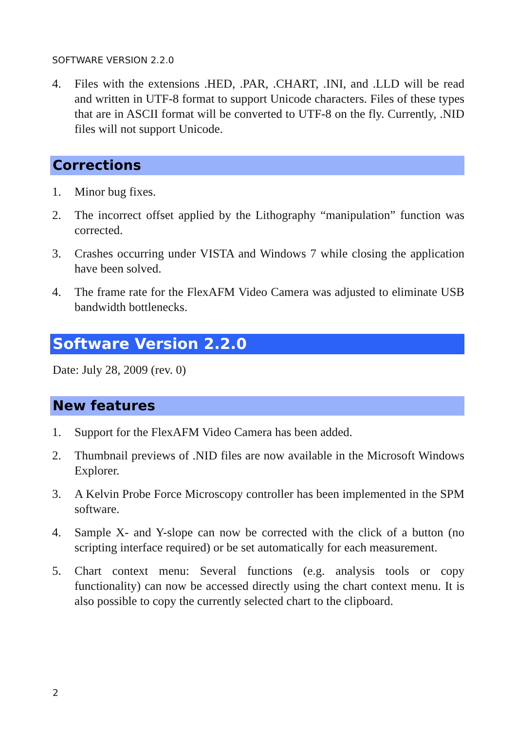SOFTWARE VERSION 2.2.0
4. Files with the extensions .HED, .PAR, .CHART, .INI, and .LLD will be read and written in UTF-8 format to support Unicode characters. Files of these types that are in ASCII format will be converted to UTF-8 on the fly. Currently, .NID files will not support Unicode.
Corrections
1. Minor bug fixes.
2. The incorrect offset applied by the Lithography “manipulation” function was corrected.
3. Crashes occurring under VISTA and Windows 7 while closing the application have been solved.
4. The frame rate for the FlexAFM Video Camera was adjusted to eliminate USB bandwidth bottlenecks.
Software Version 2.2.0
Date: July 28, 2009 (rev. 0)
New features
1. Support for the FlexAFM Video Camera has been added.
2. Thumbnail previews of .NID files are now available in the Microsoft Windows Explorer.
3. A Kelvin Probe Force Microscopy controller has been implemented in the SPM software.
4. Sample X- and Y-slope can now be corrected with the click of a button (no scripting interface required) or be set automatically for each measurement.
5. Chart context menu: Several functions (e.g. analysis tools or copy functionality) can now be accessed directly using the chart context menu. It is also possible to copy the currently selected chart to the clipboard.
2